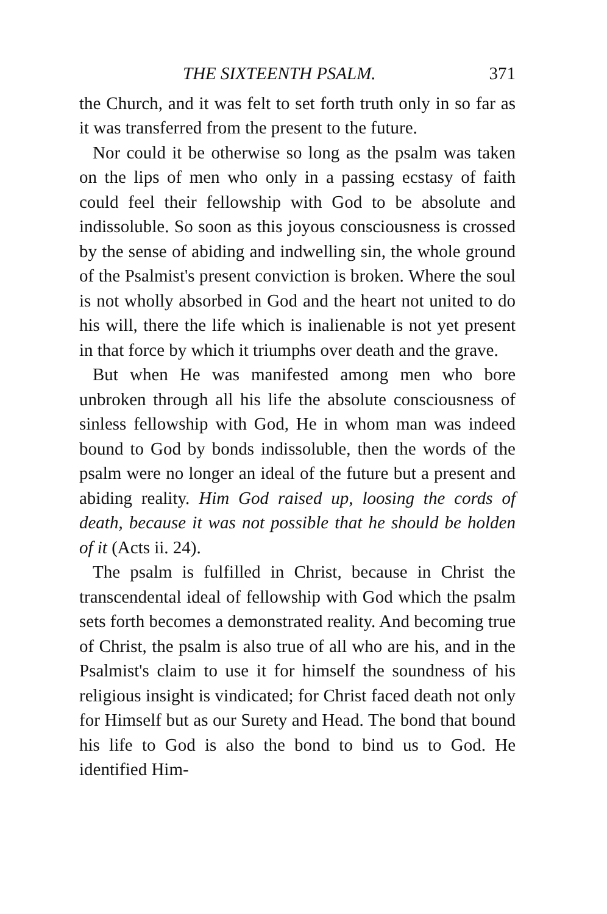THE SIXTEENTH PSALM. 371
the Church, and it was felt to set forth truth only in so far as it was transferred from the present to the future.
Nor could it be otherwise so long as the psalm was taken on the lips of men who only in a passing ecstasy of faith could feel their fellowship with God to be absolute and indissoluble. So soon as this joyous consciousness is crossed by the sense of abiding and indwelling sin, the whole ground of the Psalmist's present conviction is broken. Where the soul is not wholly absorbed in God and the heart not united to do his will, there the life which is inalienable is not yet present in that force by which it triumphs over death and the grave.
But when He was manifested among men who bore unbroken through all his life the absolute consciousness of sinless fellowship with God, He in whom man was indeed bound to God by bonds indissoluble, then the words of the psalm were no longer an ideal of the future but a present and abiding reality. Him God raised up, loosing the cords of death, because it was not possible that he should be holden of it (Acts ii. 24).
The psalm is fulfilled in Christ, because in Christ the transcendental ideal of fellowship with God which the psalm sets forth becomes a demonstrated reality. And becoming true of Christ, the psalm is also true of all who are his, and in the Psalmist's claim to use it for himself the soundness of his religious insight is vindicated; for Christ faced death not only for Himself but as our Surety and Head. The bond that bound his life to God is also the bond to bind us to God. He identified Him-